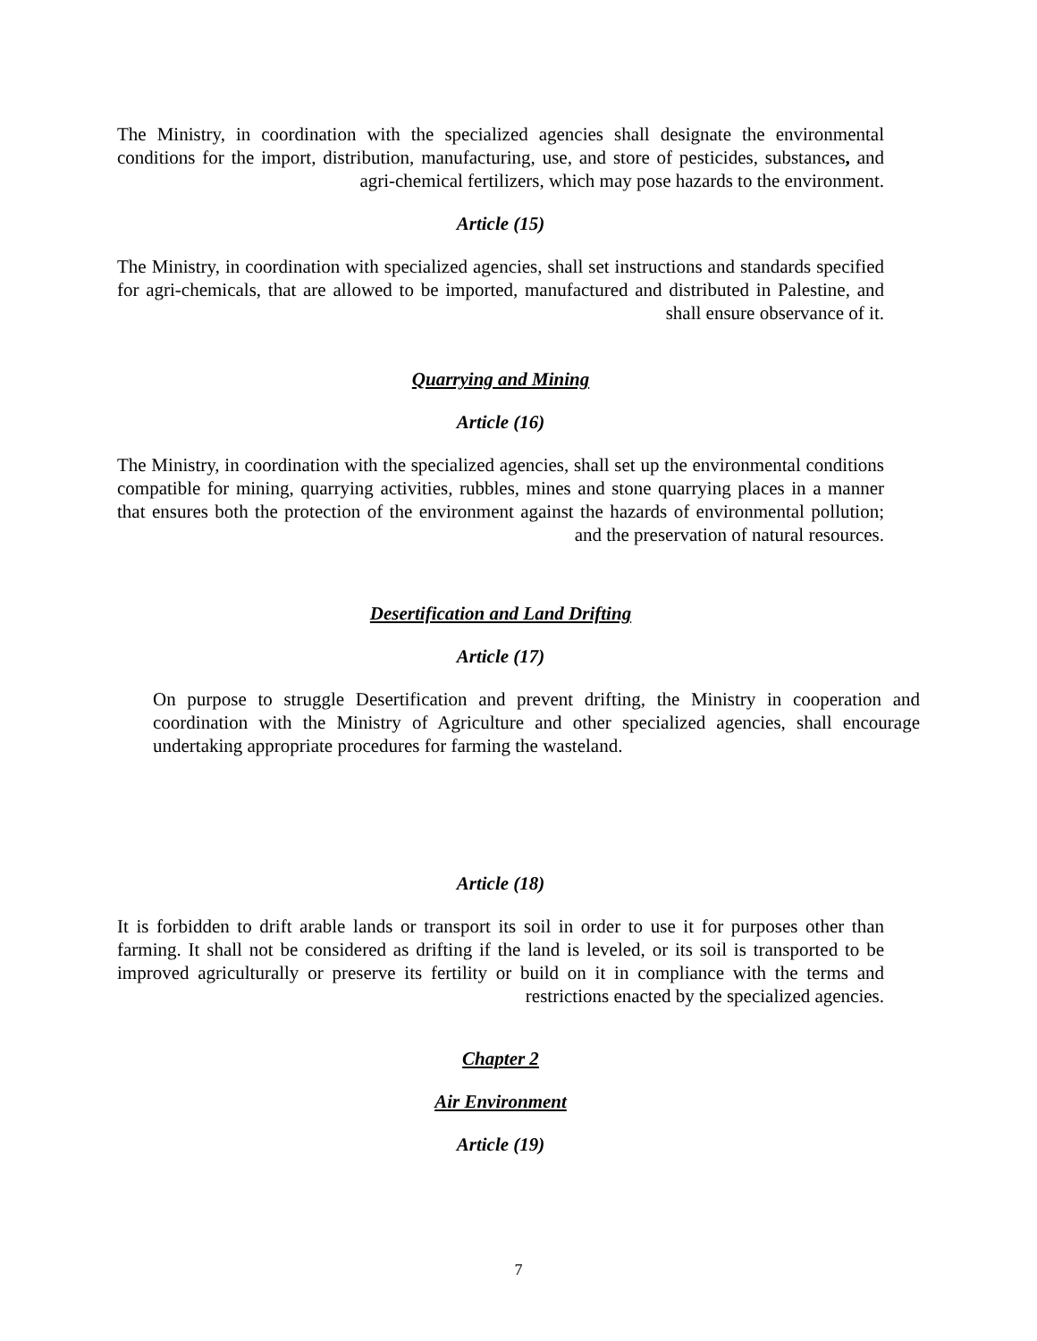The Ministry, in coordination with the specialized agencies shall designate the environmental conditions for the import, distribution, manufacturing, use, and store of pesticides, substances, and agri-chemical fertilizers, which may pose hazards to the environment.
Article (15)
The Ministry, in coordination with specialized agencies, shall set instructions and standards specified for agri-chemicals, that are allowed to be imported, manufactured and distributed in Palestine, and shall ensure observance of it.
Quarrying and Mining
Article (16)
The Ministry, in coordination with the specialized agencies, shall set up the environmental conditions compatible for mining, quarrying activities, rubbles, mines and stone quarrying places in a manner that ensures both the protection of the environment against the hazards of environmental pollution; and the preservation of natural resources.
Desertification and Land Drifting
Article (17)
On purpose to struggle Desertification and prevent drifting, the Ministry in cooperation and coordination with the Ministry of Agriculture and other specialized agencies, shall encourage undertaking appropriate procedures for farming the wasteland.
Article (18)
It is forbidden to drift arable lands or transport its soil in order to use it for purposes other than farming. It shall not be considered as drifting if the land is leveled, or its soil is transported to be improved agriculturally or preserve its fertility or build on it in compliance with the terms and restrictions enacted by the specialized agencies.
Chapter 2
Air Environment
Article (19)
7